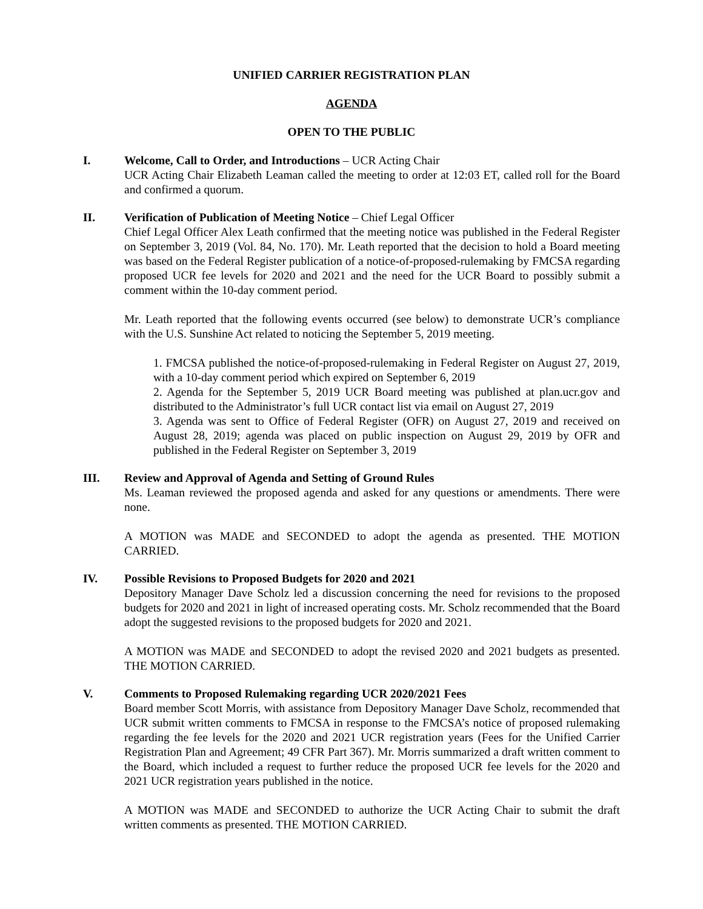UNIFIED CARRIER REGISTRATION PLAN
AGENDA
OPEN TO THE PUBLIC
I. Welcome, Call to Order, and Introductions – UCR Acting Chair
UCR Acting Chair Elizabeth Leaman called the meeting to order at 12:03 ET, called roll for the Board and confirmed a quorum.
II. Verification of Publication of Meeting Notice – Chief Legal Officer
Chief Legal Officer Alex Leath confirmed that the meeting notice was published in the Federal Register on September 3, 2019 (Vol. 84, No. 170). Mr. Leath reported that the decision to hold a Board meeting was based on the Federal Register publication of a notice-of-proposed-rulemaking by FMCSA regarding proposed UCR fee levels for 2020 and 2021 and the need for the UCR Board to possibly submit a comment within the 10-day comment period.
Mr. Leath reported that the following events occurred (see below) to demonstrate UCR’s compliance with the U.S. Sunshine Act related to noticing the September 5, 2019 meeting.
1. FMCSA published the notice-of-proposed-rulemaking in Federal Register on August 27, 2019, with a 10-day comment period which expired on September 6, 2019
2. Agenda for the September 5, 2019 UCR Board meeting was published at plan.ucr.gov and distributed to the Administrator’s full UCR contact list via email on August 27, 2019
3. Agenda was sent to Office of Federal Register (OFR) on August 27, 2019 and received on August 28, 2019; agenda was placed on public inspection on August 29, 2019 by OFR and published in the Federal Register on September 3, 2019
III. Review and Approval of Agenda and Setting of Ground Rules
Ms. Leaman reviewed the proposed agenda and asked for any questions or amendments. There were none.
A MOTION was MADE and SECONDED to adopt the agenda as presented. THE MOTION CARRIED.
IV. Possible Revisions to Proposed Budgets for 2020 and 2021
Depository Manager Dave Scholz led a discussion concerning the need for revisions to the proposed budgets for 2020 and 2021 in light of increased operating costs. Mr. Scholz recommended that the Board adopt the suggested revisions to the proposed budgets for 2020 and 2021.
A MOTION was MADE and SECONDED to adopt the revised 2020 and 2021 budgets as presented. THE MOTION CARRIED.
V. Comments to Proposed Rulemaking regarding UCR 2020/2021 Fees
Board member Scott Morris, with assistance from Depository Manager Dave Scholz, recommended that UCR submit written comments to FMCSA in response to the FMCSA’s notice of proposed rulemaking regarding the fee levels for the 2020 and 2021 UCR registration years (Fees for the Unified Carrier Registration Plan and Agreement; 49 CFR Part 367). Mr. Morris summarized a draft written comment to the Board, which included a request to further reduce the proposed UCR fee levels for the 2020 and 2021 UCR registration years published in the notice.
A MOTION was MADE and SECONDED to authorize the UCR Acting Chair to submit the draft written comments as presented. THE MOTION CARRIED.